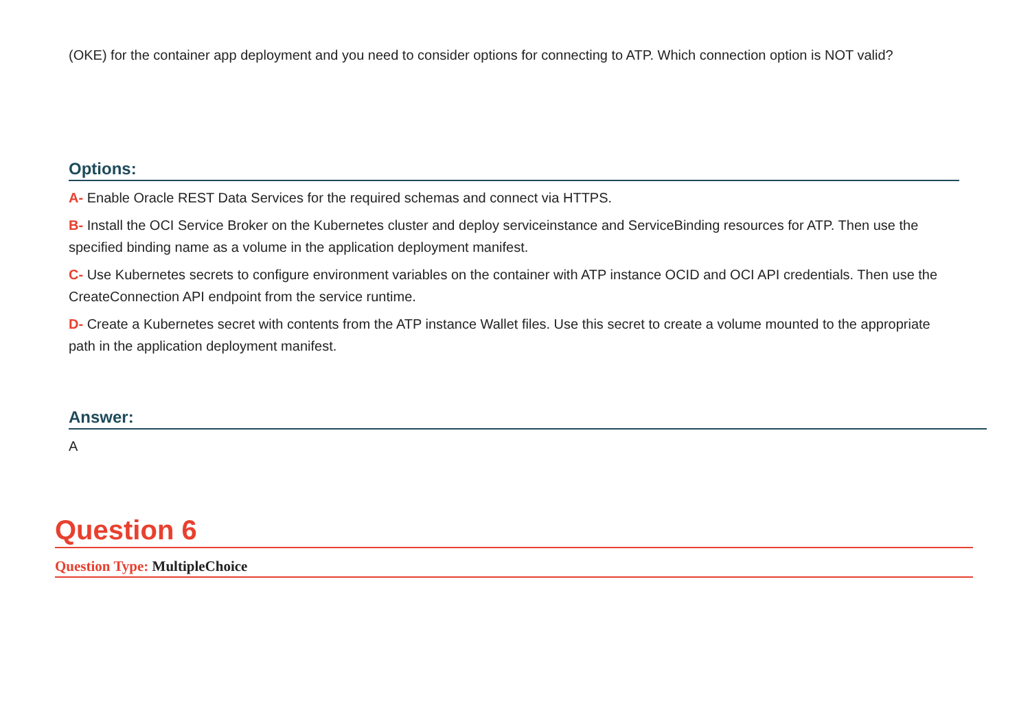(OKE) for the container app deployment and you need to consider options for connecting to ATP. Which connection option is NOT valid?
Options:
A- Enable Oracle REST Data Services for the required schemas and connect via HTTPS.
B- Install the OCI Service Broker on the Kubernetes cluster and deploy serviceinstance and ServiceBinding resources for ATP. Then use the specified binding name as a volume in the application deployment manifest.
C- Use Kubernetes secrets to configure environment variables on the container with ATP instance OCID and OCI API credentials. Then use the CreateConnection API endpoint from the service runtime.
D- Create a Kubernetes secret with contents from the ATP instance Wallet files. Use this secret to create a volume mounted to the appropriate path in the application deployment manifest.
Answer:
A
Question 6
Question Type: MultipleChoice